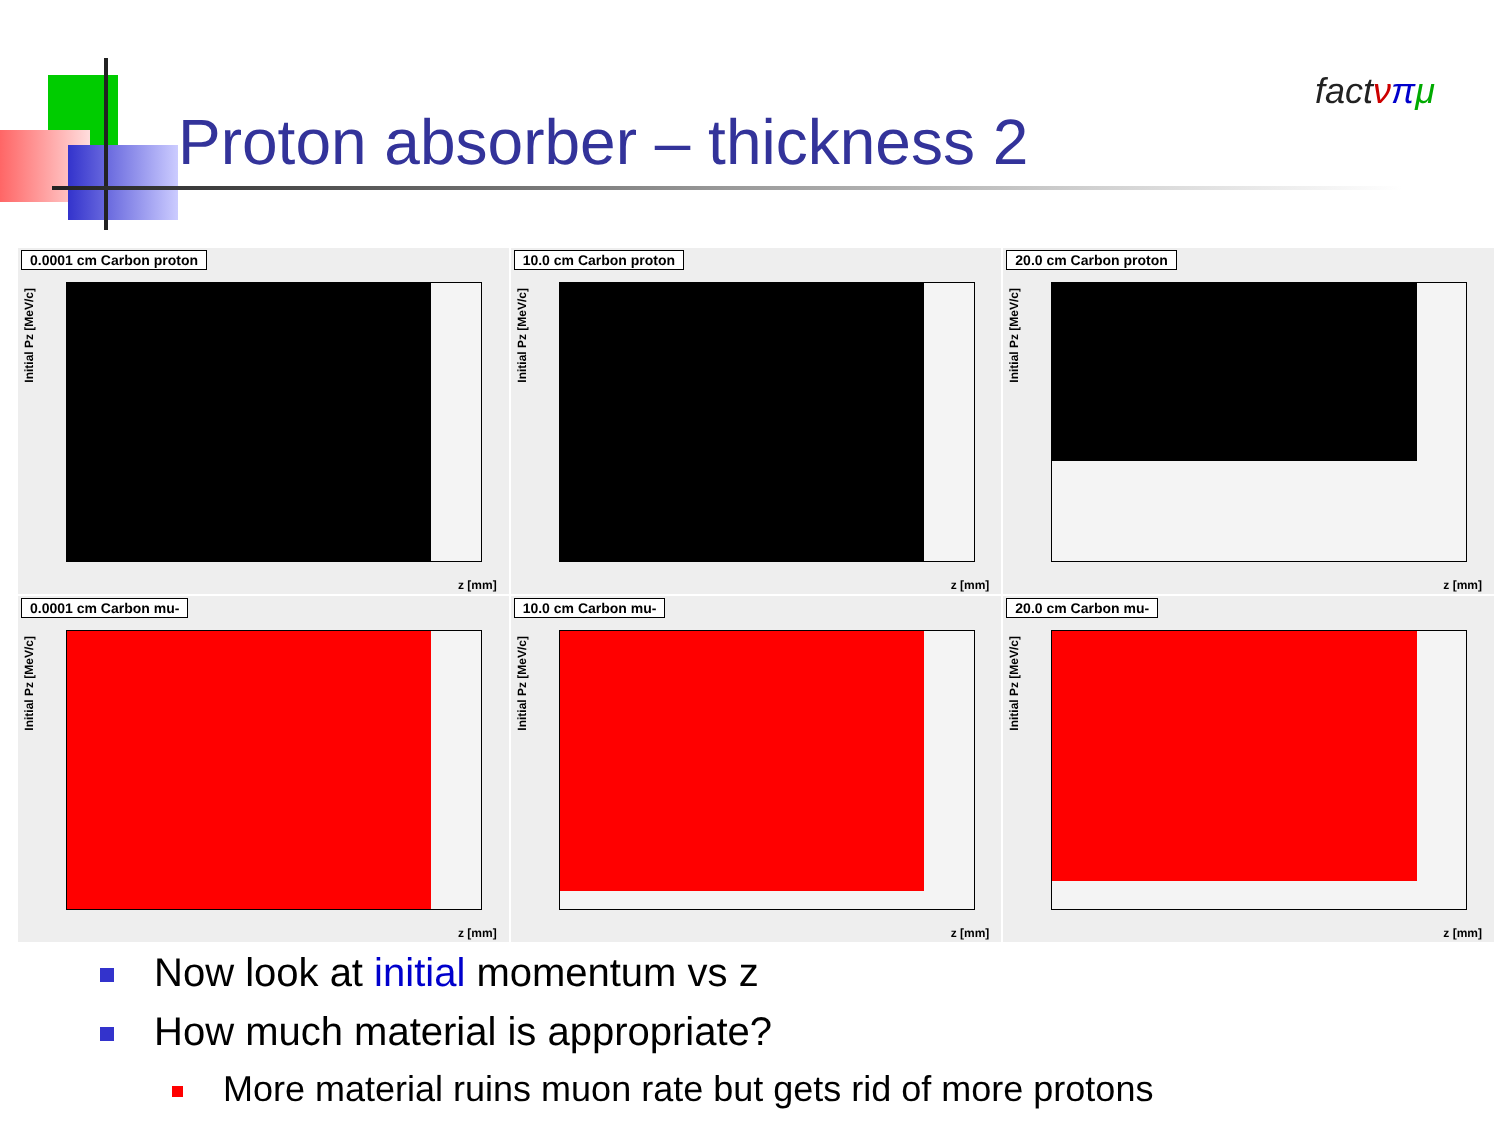Proton absorber – thickness 2
factνπμ
0.0001 cm Carbon proton
Initial Pz [MeV/c]
z [mm]
10.0 cm Carbon proton
Initial Pz [MeV/c]
z [mm]
20.0 cm Carbon proton
Initial Pz [MeV/c]
z [mm]
0.0001 cm Carbon mu-
Initial Pz [MeV/c]
z [mm]
10.0 cm Carbon mu-
Initial Pz [MeV/c]
z [mm]
20.0 cm Carbon mu-
Initial Pz [MeV/c]
z [mm]
Now look at initial momentum vs z
How much material is appropriate?
More material ruins muon rate but gets rid of more protons